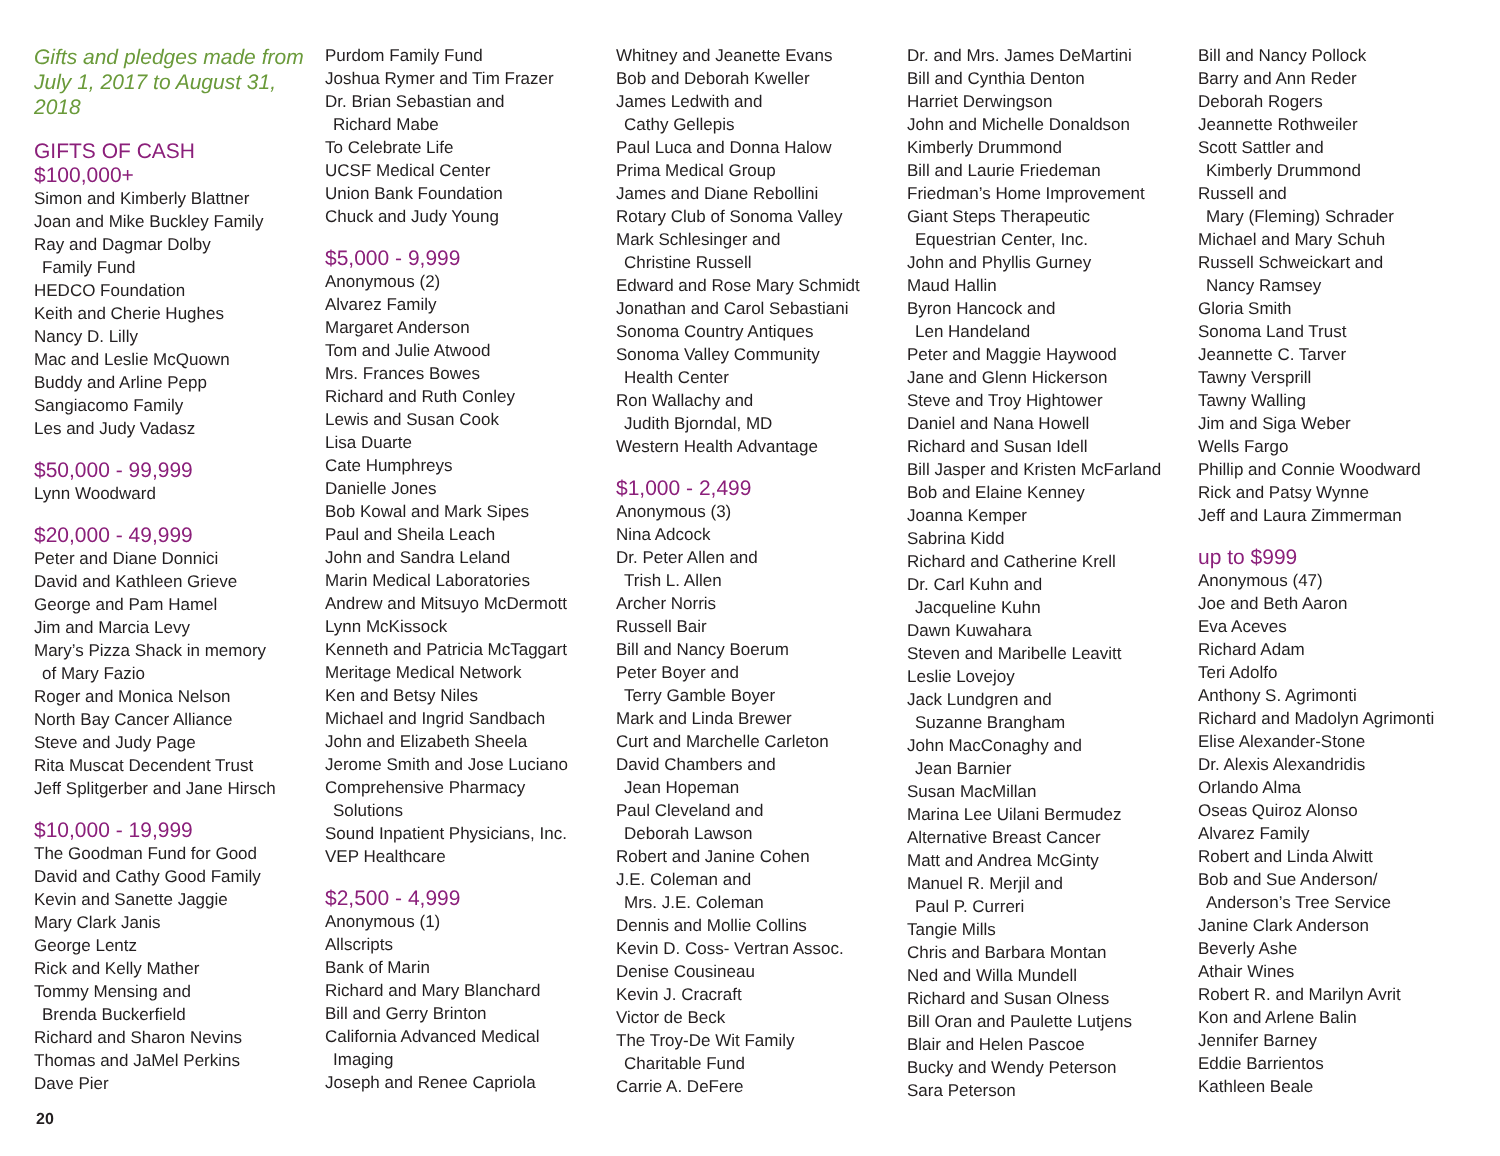Gifts and pledges made from July 1, 2017 to August 31, 2018
GIFTS OF CASH
$100,000+
Simon and Kimberly Blattner
Joan and Mike Buckley Family
Ray and Dagmar Dolby
Family Fund
HEDCO Foundation
Keith and Cherie Hughes
Nancy D. Lilly
Mac and Leslie McQuown
Buddy and Arline Pepp
Sangiacomo Family
Les and Judy Vadasz
$50,000 - 99,999
Lynn Woodward
$20,000 - 49,999
Peter and Diane Donnici
David and Kathleen Grieve
George and Pam Hamel
Jim and Marcia Levy
Mary’s Pizza Shack in memory
of Mary Fazio
Roger and Monica Nelson
North Bay Cancer Alliance
Steve and Judy Page
Rita Muscat Decendent Trust
Jeff Splitgerber and Jane Hirsch
$10,000 - 19,999
The Goodman Fund for Good
David and Cathy Good Family
Kevin and Sanette Jaggie
Mary Clark Janis
George Lentz
Rick and Kelly Mather
Tommy Mensing and
Brenda Buckerfield
Richard and Sharon Nevins
Thomas and JaMel Perkins
Dave Pier
Purdom Family Fund
Joshua Rymer and Tim Frazer
Dr. Brian Sebastian and
Richard Mabe
To Celebrate Life
UCSF Medical Center
Union Bank Foundation
Chuck and Judy Young
$5,000 - 9,999
Anonymous (2)
Alvarez Family
Margaret Anderson
Tom and Julie Atwood
Mrs. Frances Bowes
Richard and Ruth Conley
Lewis and Susan Cook
Lisa Duarte
Cate Humphreys
Danielle Jones
Bob Kowal and Mark Sipes
Paul and Sheila Leach
John and Sandra Leland
Marin Medical Laboratories
Andrew and Mitsuyo McDermott
Lynn McKissock
Kenneth and Patricia McTaggart
Meritage Medical Network
Ken and Betsy Niles
Michael and Ingrid Sandbach
John and Elizabeth Sheela
Jerome Smith and Jose Luciano
Comprehensive Pharmacy
Solutions
Sound Inpatient Physicians, Inc.
VEP Healthcare
$2,500 - 4,999
Anonymous (1)
Allscripts
Bank of Marin
Richard and Mary Blanchard
Bill and Gerry Brinton
California Advanced Medical
Imaging
Joseph and Renee Capriola
Whitney and Jeanette Evans
Bob and Deborah Kweller
James Ledwith and
Cathy Gellepis
Paul Luca and Donna Halow
Prima Medical Group
James and Diane Rebollini
Rotary Club of Sonoma Valley
Mark Schlesinger and
Christine Russell
Edward and Rose Mary Schmidt
Jonathan and Carol Sebastiani
Sonoma Country Antiques
Sonoma Valley Community
Health Center
Ron Wallachy and
Judith Bjorndal, MD
Western Health Advantage
$1,000 - 2,499
Anonymous (3)
Nina Adcock
Dr. Peter Allen and
Trish L. Allen
Archer Norris
Russell Bair
Bill and Nancy Boerum
Peter Boyer and
Terry Gamble Boyer
Mark and Linda Brewer
Curt and Marchelle Carleton
David Chambers and
Jean Hopeman
Paul Cleveland and
Deborah Lawson
Robert and Janine Cohen
J.E. Coleman and
Mrs. J.E. Coleman
Dennis and Mollie Collins
Kevin D. Coss- Vertran Assoc.
Denise Cousineau
Kevin J. Cracraft
Victor de Beck
The Troy-De Wit Family
Charitable Fund
Carrie A. DeFere
Dr. and Mrs. James DeMartini
Bill and Cynthia Denton
Harriet Derwingson
John and Michelle Donaldson
Kimberly Drummond
Bill and Laurie Friedeman
Friedman’s Home Improvement
Giant Steps Therapeutic
Equestrian Center, Inc.
John and Phyllis Gurney
Maud Hallin
Byron Hancock and
Len Handeland
Peter and Maggie Haywood
Jane and Glenn Hickerson
Steve and Troy Hightower
Daniel and Nana Howell
Richard and Susan Idell
Bill Jasper and Kristen McFarland
Bob and Elaine Kenney
Joanna Kemper
Sabrina Kidd
Richard and Catherine Krell
Dr. Carl Kuhn and
Jacqueline Kuhn
Dawn Kuwahara
Steven and Maribelle Leavitt
Leslie Lovejoy
Jack Lundgren and
Suzanne Brangham
John MacConaghy and
Jean Barnier
Susan MacMillan
Marina Lee Uilani Bermudez
Alternative Breast Cancer
Matt and Andrea McGinty
Manuel R. Merjil and
Paul P. Curreri
Tangie Mills
Chris and Barbara Montan
Ned and Willa Mundell
Richard and Susan Olness
Bill Oran and Paulette Lutjens
Blair and Helen Pascoe
Bucky and Wendy Peterson
Sara Peterson
Bill and Nancy Pollock
Barry and Ann Reder
Deborah Rogers
Jeannette Rothweiler
Scott Sattler and
Kimberly Drummond
Russell and
Mary (Fleming) Schrader
Michael and Mary Schuh
Russell Schweickart and
Nancy Ramsey
Gloria Smith
Sonoma Land Trust
Jeannette C. Tarver
Tawny Versprill
Tawny Walling
Jim and Siga Weber
Wells Fargo
Phillip and Connie Woodward
Rick and Patsy Wynne
Jeff and Laura Zimmerman
up to $999
Anonymous (47)
Joe and Beth Aaron
Eva Aceves
Richard Adam
Teri Adolfo
Anthony S. Agrimonti
Richard and Madolyn Agrimonti
Elise Alexander-Stone
Dr. Alexis Alexandridis
Orlando Alma
Oseas Quiroz Alonso
Alvarez Family
Robert and Linda Alwitt
Bob and Sue Anderson/
Anderson’s Tree Service
Janine Clark Anderson
Beverly Ashe
Athair Wines
Robert R. and Marilyn Avrit
Kon and Arlene Balin
Jennifer Barney
Eddie Barrientos
Kathleen Beale
20